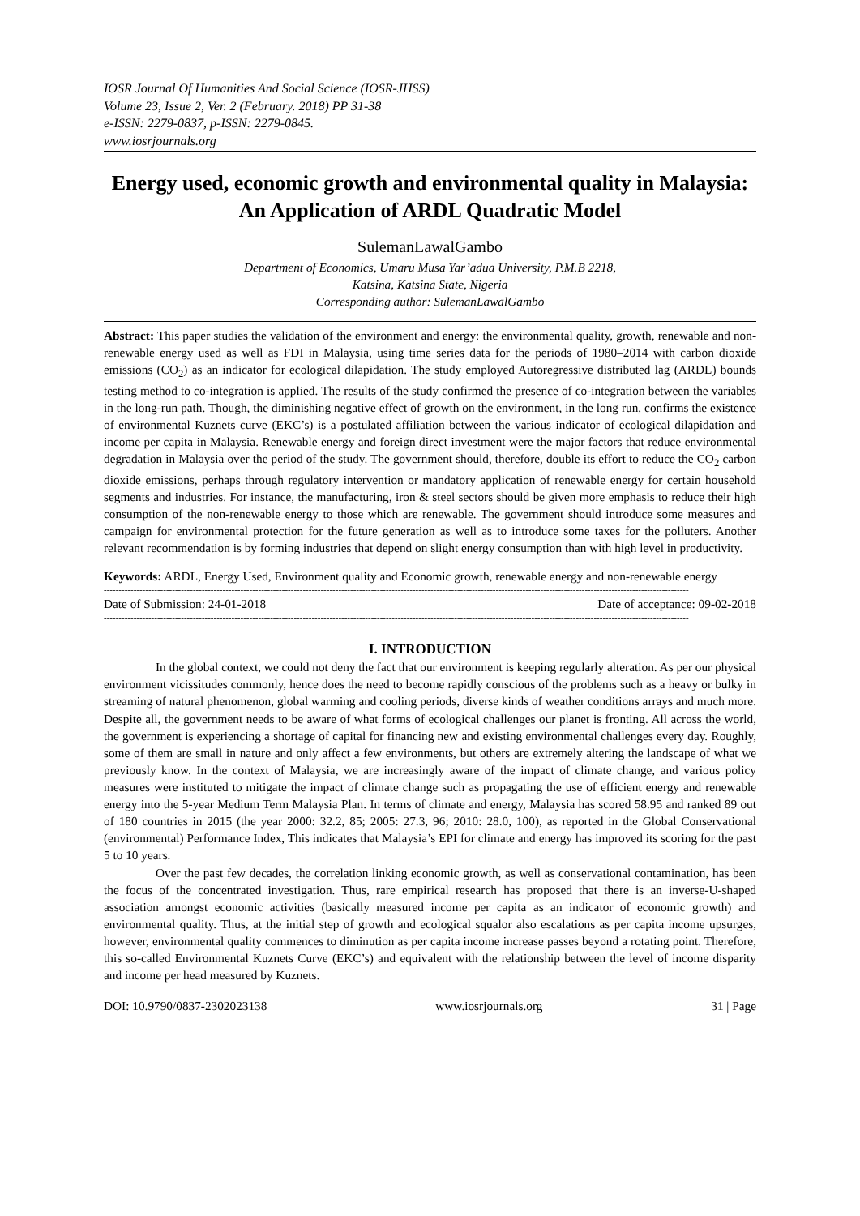IOSR Journal Of Humanities And Social Science (IOSR-JHSS)
Volume 23, Issue 2, Ver. 2 (February. 2018) PP 31-38
e-ISSN: 2279-0837, p-ISSN: 2279-0845.
www.iosrjournals.org
Energy used, economic growth and environmental quality in Malaysia: An Application of ARDL Quadratic Model
SulemanLawalGambo
Department of Economics, Umaru Musa Yar’adua University, P.M.B 2218,
Katsina, Katsina State, Nigeria
Corresponding author: SulemanLawalGambo
Abstract: This paper studies the validation of the environment and energy: the environmental quality, growth, renewable and non-renewable energy used as well as FDI in Malaysia, using time series data for the periods of 1980–2014 with carbon dioxide emissions (CO<sub>2</sub>) as an indicator for ecological dilapidation. The study employed Autoregressive distributed lag (ARDL) bounds testing method to co-integration is applied. The results of the study confirmed the presence of co-integration between the variables in the long-run path. Though, the diminishing negative effect of growth on the environment, in the long run, confirms the existence of environmental Kuznets curve (EKC’s) is a postulated affiliation between the various indicator of ecological dilapidation and income per capita in Malaysia. Renewable energy and foreign direct investment were the major factors that reduce environmental degradation in Malaysia over the period of the study. The government should, therefore, double its effort to reduce the CO<sub>2</sub> carbon dioxide emissions, perhaps through regulatory intervention or mandatory application of renewable energy for certain household segments and industries. For instance, the manufacturing, iron & steel sectors should be given more emphasis to reduce their high consumption of the non-renewable energy to those which are renewable. The government should introduce some measures and campaign for environmental protection for the future generation as well as to introduce some taxes for the polluters. Another relevant recommendation is by forming industries that depend on slight energy consumption than with high level in productivity.
Keywords: ARDL, Energy Used, Environment quality and Economic growth, renewable energy and non-renewable energy
-----------------------------------------------------------------------------------------------------------------------------------------------------------------------------------------------------
Date of Submission: 24-01-2018 Date of acceptance: 09-02-2018
-----------------------------------------------------------------------------------------------------------------------------------------------------------------------------------------------------
I. INTRODUCTION
In the global context, we could not deny the fact that our environment is keeping regularly alteration. As per our physical environment vicissitudes commonly, hence does the need to become rapidly conscious of the problems such as a heavy or bulky in streaming of natural phenomenon, global warming and cooling periods, diverse kinds of weather conditions arrays and much more. Despite all, the government needs to be aware of what forms of ecological challenges our planet is fronting. All across the world, the government is experiencing a shortage of capital for financing new and existing environmental challenges every day. Roughly, some of them are small in nature and only affect a few environments, but others are extremely altering the landscape of what we previously know. In the context of Malaysia, we are increasingly aware of the impact of climate change, and various policy measures were instituted to mitigate the impact of climate change such as propagating the use of efficient energy and renewable energy into the 5-year Medium Term Malaysia Plan. In terms of climate and energy, Malaysia has scored 58.95 and ranked 89 out of 180 countries in 2015 (the year 2000: 32.2, 85; 2005: 27.3, 96; 2010: 28.0, 100), as reported in the Global Conservational (environmental) Performance Index, This indicates that Malaysia’s EPI for climate and energy has improved its scoring for the past 5 to 10 years.
Over the past few decades, the correlation linking economic growth, as well as conservational contamination, has been the focus of the concentrated investigation. Thus, rare empirical research has proposed that there is an inverse-U-shaped association amongst economic activities (basically measured income per capita as an indicator of economic growth) and environmental quality. Thus, at the initial step of growth and ecological squalor also escalations as per capita income upsurges, however, environmental quality commences to diminution as per capita income increase passes beyond a rotating point. Therefore, this so-called Environmental Kuznets Curve (EKC’s) and equivalent with the relationship between the level of income disparity and income per head measured by Kuznets.
DOI: 10.9790/0837-2302023138 www.iosrjournals.org 31 | Page